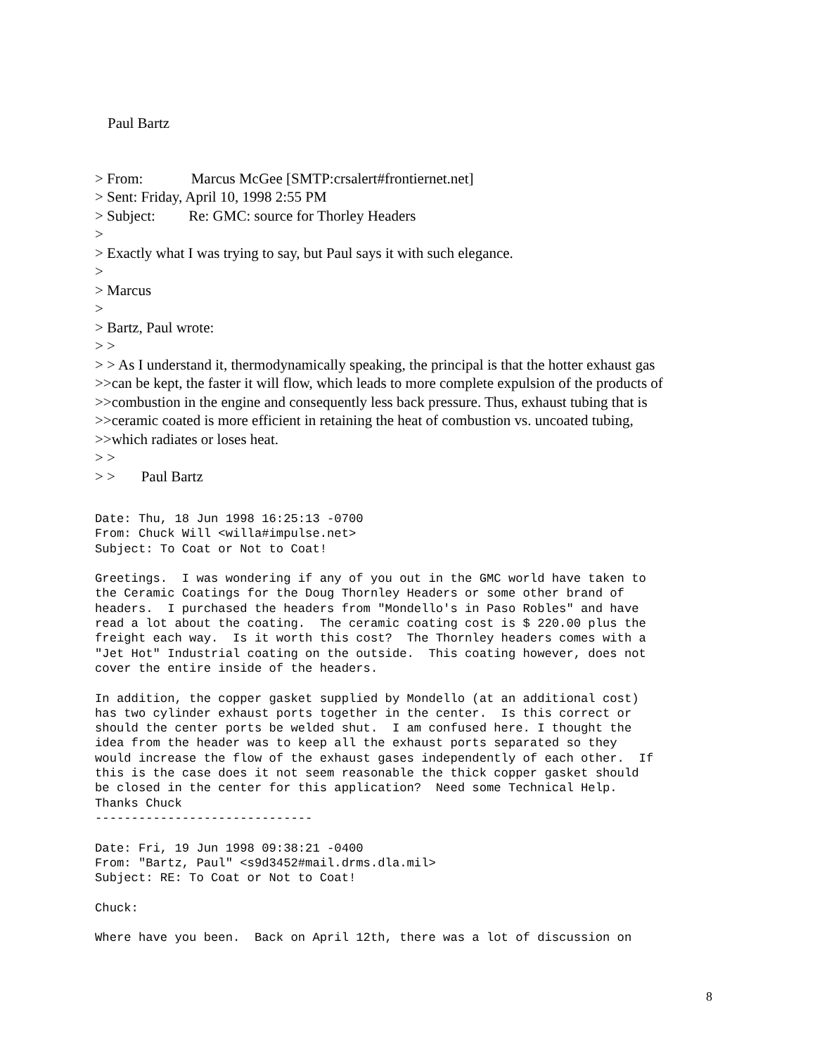Paul Bartz
> From: Marcus McGee [SMTP:crsalert#frontiernet.net]
> Sent: Friday, April 10, 1998 2:55 PM
> Subject: Re: GMC: source for Thorley Headers
>
> Exactly what I was trying to say, but Paul says it with such elegance.
>
> Marcus
>
> Bartz, Paul wrote:
> >
> > As I understand it, thermodynamically speaking, the principal is that the hotter exhaust gas
>>can be kept, the faster it will flow, which leads to more complete expulsion of the products of
>>combustion in the engine and consequently less back pressure. Thus, exhaust tubing that is
>>ceramic coated is more efficient in retaining the heat of combustion vs. uncoated tubing,
>>which radiates or loses heat.
> >
> > Paul Bartz
Date: Thu, 18 Jun 1998 16:25:13 -0700
From: Chuck Will <willa#impulse.net>
Subject: To Coat or Not to Coat!

Greetings.  I was wondering if any of you out in the GMC world have taken to
the Ceramic Coatings for the Doug Thornley Headers or some other brand of
headers.  I purchased the headers from "Mondello's in Paso Robles" and have
read a lot about the coating.  The ceramic coating cost is $ 220.00 plus the
freight each way.  Is it worth this cost?  The Thornley headers comes with a
"Jet Hot" Industrial coating on the outside.  This coating however, does not
cover the entire inside of the headers.

In addition, the copper gasket supplied by Mondello (at an additional cost)
has two cylinder exhaust ports together in the center.  Is this correct or
should the center ports be welded shut.  I am confused here. I thought the
idea from the header was to keep all the exhaust ports separated so they
would increase the flow of the exhaust gases independently of each other.  If
this is the case does it not seem reasonable the thick copper gasket should
be closed in the center for this application?  Need some Technical Help.
Thanks Chuck
------------------------------

Date: Fri, 19 Jun 1998 09:38:21 -0400
From: "Bartz, Paul" <s9d3452#mail.drms.dla.mil>
Subject: RE: To Coat or Not to Coat!

Chuck:

Where have you been.  Back on April 12th, there was a lot of discussion on
8